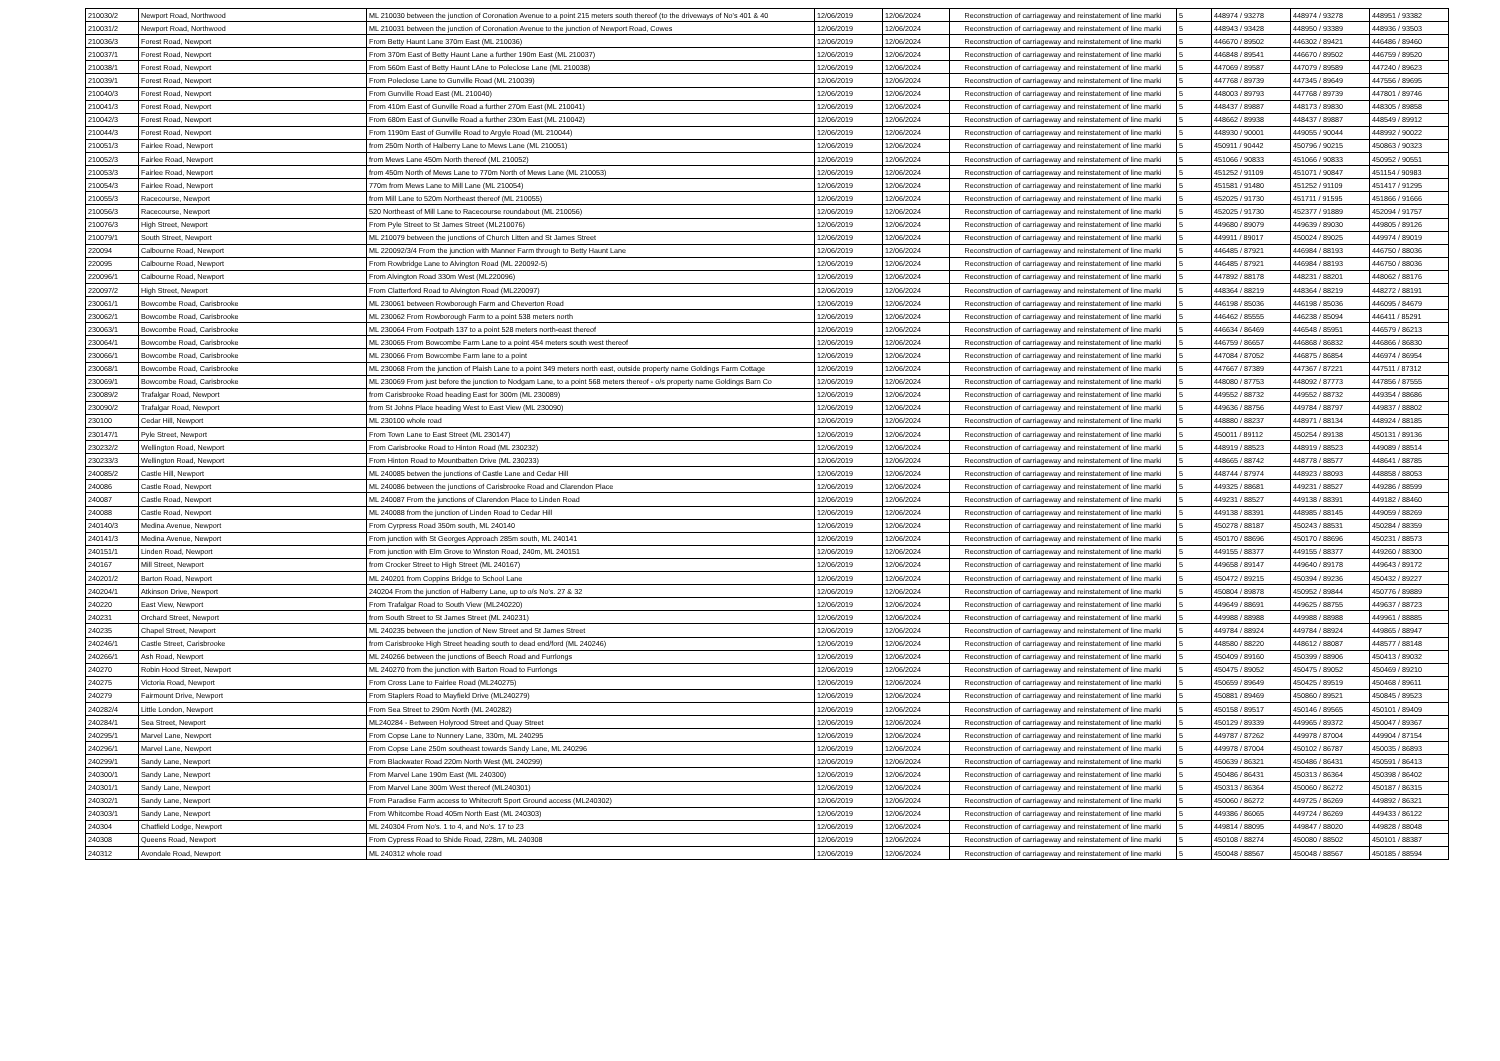| 210030/2 | Newport Road, Northwood | ML 210030 between the junction of Coronation Avenue to a point 215 meters south thereof (to the driveways of No's 401 & 40 | 12/06/2019 | 12/06/2024 | Reconstruction of carriageway and reinstatement of line marki | 5 | 448974 / 93278 | 448974 / 93278 | 448951 / 93382 |
| 210031/2 | Newport Road, Northwood | ML 210031 between the junction of Coronation Avenue to the junction of Newport Road, Cowes | 12/06/2019 | 12/06/2024 | Reconstruction of carriageway and reinstatement of line marki | 5 | 448943 / 93428 | 448950 / 93389 | 448936 / 93503 |
| 210036/3 | Forest Road, Newport | From Betty Haunt Lane 370m East (ML 210036) | 12/06/2019 | 12/06/2024 | Reconstruction of carriageway and reinstatement of line marki | 5 | 446670 / 89502 | 446302 / 89421 | 446486 / 89460 |
| 210037/1 | Forest Road, Newport | From 370m East of Betty Haunt Lane a further 190m East (ML 210037) | 12/06/2019 | 12/06/2024 | Reconstruction of carriageway and reinstatement of line marki | 5 | 446848 / 89541 | 446670 / 89502 | 446759 / 89520 |
| 210038/1 | Forest Road, Newport | From 560m East of Betty Haunt LAne to Poleclose Lane (ML 210038) | 12/06/2019 | 12/06/2024 | Reconstruction of carriageway and reinstatement of line marki | 5 | 447069 / 89587 | 447079 / 89589 | 447240 / 89623 |
| 210039/1 | Forest Road, Newport | From Poleclose Lane to Gunville Road (ML 210039) | 12/06/2019 | 12/06/2024 | Reconstruction of carriageway and reinstatement of line marki | 5 | 447768 / 89739 | 447345 / 89649 | 447556 / 89695 |
| 210040/3 | Forest Road, Newport | From Gunville Road East (ML 210040) | 12/06/2019 | 12/06/2024 | Reconstruction of carriageway and reinstatement of line marki | 5 | 448003 / 89793 | 447768 / 89739 | 447801 / 89746 |
| 210041/3 | Forest Road, Newport | From 410m East of Gunville Road a further 270m East (ML 210041) | 12/06/2019 | 12/06/2024 | Reconstruction of carriageway and reinstatement of line marki | 5 | 448437 / 89887 | 448173 / 89830 | 448305 / 89858 |
| 210042/3 | Forest Road, Newport | From 680m East of Gunville Road a further 230m East (ML 210042) | 12/06/2019 | 12/06/2024 | Reconstruction of carriageway and reinstatement of line marki | 5 | 448662 / 89938 | 448437 / 89887 | 448549 / 89912 |
| 210044/3 | Forest Road, Newport | From 1190m East of Gunville Road to Argyle Road (ML 210044) | 12/06/2019 | 12/06/2024 | Reconstruction of carriageway and reinstatement of line marki | 5 | 448930 / 90001 | 449055 / 90044 | 448992 / 90022 |
| 210051/3 | Fairlee Road, Newport | from 250m North of Halberry Lane to Mews Lane (ML 210051) | 12/06/2019 | 12/06/2024 | Reconstruction of carriageway and reinstatement of line marki | 5 | 450911 / 90442 | 450796 / 90215 | 450863 / 90323 |
| 210052/3 | Fairlee Road, Newport | from Mews Lane 450m North thereof (ML 210052) | 12/06/2019 | 12/06/2024 | Reconstruction of carriageway and reinstatement of line marki | 5 | 451066 / 90833 | 451066 / 90833 | 450952 / 90551 |
| 210053/3 | Fairlee Road, Newport | from 450m North of Mews Lane to 770m North of Mews Lane (ML 210053) | 12/06/2019 | 12/06/2024 | Reconstruction of carriageway and reinstatement of line marki | 5 | 451252 / 91109 | 451071 / 90847 | 451154 / 90983 |
| 210054/3 | Fairlee Road, Newport | 770m from Mews Lane to Mill Lane (ML 210054) | 12/06/2019 | 12/06/2024 | Reconstruction of carriageway and reinstatement of line marki | 5 | 451581 / 91480 | 451252 / 91109 | 451417 / 91295 |
| 210055/3 | Racecourse, Newport | from Mill Lane to 520m Northeast thereof (ML 210055) | 12/06/2019 | 12/06/2024 | Reconstruction of carriageway and reinstatement of line marki | 5 | 452025 / 91730 | 451711 / 91595 | 451866 / 91666 |
| 210056/3 | Racecourse, Newport | 520 Northeast of Mill Lane to Racecourse roundabout (ML 210056) | 12/06/2019 | 12/06/2024 | Reconstruction of carriageway and reinstatement of line marki | 5 | 452025 / 91730 | 452377 / 91889 | 452094 / 91757 |
| 210076/3 | High Street, Newport | From Pyle Street to St James Street (ML210076) | 12/06/2019 | 12/06/2024 | Reconstruction of carriageway and reinstatement of line marki | 5 | 449680 / 89079 | 449639 / 89030 | 449805 / 89126 |
| 210079/1 | South Street, Newport | ML 210079 between the junctions of Church Litten and St James Street | 12/06/2019 | 12/06/2024 | Reconstruction of carriageway and reinstatement of line marki | 5 | 449911 / 89017 | 450024 / 89025 | 449974 / 89019 |
| 220094 | Calbourne Road, Newport | ML 220092/3/4 From the junction with Manner Farm through to Betty Haunt Lane | 12/06/2019 | 12/06/2024 | Reconstruction of carriageway and reinstatement of line marki | 5 | 446485 / 87921 | 446984 / 88193 | 446750 / 88036 |
| 220095 | Calbourne Road, Newport | From Rowbridge Lane to Alvington Road (ML 220092-5) | 12/06/2019 | 12/06/2024 | Reconstruction of carriageway and reinstatement of line marki | 5 | 446485 / 87921 | 446984 / 88193 | 446750 / 88036 |
| 220096/1 | Calbourne Road, Newport | From Alvington Road 330m West (ML220096) | 12/06/2019 | 12/06/2024 | Reconstruction of carriageway and reinstatement of line marki | 5 | 447892 / 88178 | 448231 / 88201 | 448062 / 88176 |
| 220097/2 | High Street, Newport | From Clatterford Road to Alvington Road (ML220097) | 12/06/2019 | 12/06/2024 | Reconstruction of carriageway and reinstatement of line marki | 5 | 448364 / 88219 | 448364 / 88219 | 448272 / 88191 |
| 230061/1 | Bowcombe Road, Carisbrooke | ML 230061 between Rowborough Farm and Cheverton Road | 12/06/2019 | 12/06/2024 | Reconstruction of carriageway and reinstatement of line marki | 5 | 446198 / 85036 | 446198 / 85036 | 446095 / 84679 |
| 230062/1 | Bowcombe Road, Carisbrooke | ML 230062 From Rowborough Farm to a point 538 meters north | 12/06/2019 | 12/06/2024 | Reconstruction of carriageway and reinstatement of line marki | 5 | 446462 / 85555 | 446238 / 85094 | 446411 / 85291 |
| 230063/1 | Bowcombe Road, Carisbrooke | ML 230064 From Footpath 137 to a point 528 meters north-east thereof | 12/06/2019 | 12/06/2024 | Reconstruction of carriageway and reinstatement of line marki | 5 | 446634 / 86469 | 446548 / 85951 | 446579 / 86213 |
| 230064/1 | Bowcombe Road, Carisbrooke | ML 230065 From Bowcombe Farm Lane to a point 454 meters south west thereof | 12/06/2019 | 12/06/2024 | Reconstruction of carriageway and reinstatement of line marki | 5 | 446759 / 86657 | 446868 / 86832 | 446866 / 86830 |
| 230066/1 | Bowcombe Road, Carisbrooke | ML 230066 From Bowcombe Farm lane to a point | 12/06/2019 | 12/06/2024 | Reconstruction of carriageway and reinstatement of line marki | 5 | 447084 / 87052 | 446875 / 86854 | 446974 / 86954 |
| 230068/1 | Bowcombe Road, Carisbrooke | ML 230068 From the junction of Plaish Lane to a point 349 meters north east, outside property name Goldings Farm Cottage | 12/06/2019 | 12/06/2024 | Reconstruction of carriageway and reinstatement of line marki | 5 | 447667 / 87389 | 447367 / 87221 | 447511 / 87312 |
| 230069/1 | Bowcombe Road, Carisbrooke | ML 230069 From just before the junction to Nodgam Lane, to a point 568 meters thereof - o/s property name Goldings Barn Co | 12/06/2019 | 12/06/2024 | Reconstruction of carriageway and reinstatement of line marki | 5 | 448080 / 87753 | 448092 / 87773 | 447856 / 87555 |
| 230089/2 | Trafalgar Road, Newport | from Carisbrooke Road heading East for 300m (ML 230089) | 12/06/2019 | 12/06/2024 | Reconstruction of carriageway and reinstatement of line marki | 5 | 449552 / 88732 | 449552 / 88732 | 449354 / 88686 |
| 230090/2 | Trafalgar Road, Newport | from St Johns Place heading West to East View (ML 230090) | 12/06/2019 | 12/06/2024 | Reconstruction of carriageway and reinstatement of line marki | 5 | 449636 / 88756 | 449784 / 88797 | 449837 / 88802 |
| 230100 | Cedar Hill, Newport | ML 230100 whole road | 12/06/2019 | 12/06/2024 | Reconstruction of carriageway and reinstatement of line marki | 5 | 448880 / 88237 | 448971 / 88134 | 448924 / 88185 |
| 230147/1 | Pyle Street, Newport | From Town Lane to East Street (ML 230147) | 12/06/2019 | 12/06/2024 | Reconstruction of carriageway and reinstatement of line marki | 5 | 450011 / 89112 | 450254 / 89138 | 450131 / 89136 |
| 230232/2 | Wellington Road, Newport | From Carisbrooke Road to Hinton Road (ML 230232) | 12/06/2019 | 12/06/2024 | Reconstruction of carriageway and reinstatement of line marki | 5 | 448919 / 88523 | 448919 / 88523 | 449089 / 88514 |
| 230233/3 | Wellington Road, Newport | From Hinton Road to Mountbatten Drive (ML 230233) | 12/06/2019 | 12/06/2024 | Reconstruction of carriageway and reinstatement of line marki | 5 | 448665 / 88742 | 448778 / 88577 | 448641 / 88785 |
| 240085/2 | Castle Hill, Newport | ML 240085 betwen the junctions of Castle Lane and Cedar Hill | 12/06/2019 | 12/06/2024 | Reconstruction of carriageway and reinstatement of line marki | 5 | 448744 / 87974 | 448923 / 88093 | 448858 / 88053 |
| 240086 | Castle Road, Newport | ML 240086 between the junctions of Carisbrooke Road and Clarendon Place | 12/06/2019 | 12/06/2024 | Reconstruction of carriageway and reinstatement of line marki | 5 | 449325 / 88681 | 449231 / 88527 | 449286 / 88599 |
| 240087 | Castle Road, Newport | ML 240087 From the junctions of Clarendon Place to Linden Road | 12/06/2019 | 12/06/2024 | Reconstruction of carriageway and reinstatement of line marki | 5 | 449231 / 88527 | 449138 / 88391 | 449182 / 88460 |
| 240088 | Castle Road, Newport | ML 240088 from the junction of Linden Road to Cedar Hill | 12/06/2019 | 12/06/2024 | Reconstruction of carriageway and reinstatement of line marki | 5 | 449138 / 88391 | 448985 / 88145 | 449059 / 88269 |
| 240140/3 | Medina Avenue, Newport | From Cyrpress Road 350m south, ML 240140 | 12/06/2019 | 12/06/2024 | Reconstruction of carriageway and reinstatement of line marki | 5 | 450278 / 88187 | 450243 / 88531 | 450284 / 88359 |
| 240141/3 | Medina Avenue, Newport | From junction with St Georges Approach 285m south, ML 240141 | 12/06/2019 | 12/06/2024 | Reconstruction of carriageway and reinstatement of line marki | 5 | 450170 / 88696 | 450170 / 88696 | 450231 / 88573 |
| 240151/1 | Linden Road, Newport | From junction with Elm Grove to Winston Road, 240m, ML 240151 | 12/06/2019 | 12/06/2024 | Reconstruction of carriageway and reinstatement of line marki | 5 | 449155 / 88377 | 449155 / 88377 | 449260 / 88300 |
| 240167 | Mill Street, Newport | from Crocker Street to High Street (ML 240167) | 12/06/2019 | 12/06/2024 | Reconstruction of carriageway and reinstatement of line marki | 5 | 449658 / 89147 | 449640 / 89178 | 449643 / 89172 |
| 240201/2 | Barton Road, Newport | ML 240201 from Coppins Bridge to School Lane | 12/06/2019 | 12/06/2024 | Reconstruction of carriageway and reinstatement of line marki | 5 | 450472 / 89215 | 450394 / 89236 | 450432 / 89227 |
| 240204/1 | Atkinson Drive, Newport | 240204 From the junction of Halberry Lane, up to o/s No's. 27 & 32 | 12/06/2019 | 12/06/2024 | Reconstruction of carriageway and reinstatement of line marki | 5 | 450804 / 89878 | 450952 / 89844 | 450776 / 89889 |
| 240220 | East View, Newport | From Trafalgar Road to South View (ML240220) | 12/06/2019 | 12/06/2024 | Reconstruction of carriageway and reinstatement of line marki | 5 | 449649 / 88691 | 449625 / 88755 | 449637 / 88723 |
| 240231 | Orchard Street, Newport | from South Street to St James Street (ML 240231) | 12/06/2019 | 12/06/2024 | Reconstruction of carriageway and reinstatement of line marki | 5 | 449988 / 88988 | 449988 / 88988 | 449961 / 88885 |
| 240235 | Chapel Street, Newport | ML 240235 between the junction of New Street and St James Street | 12/06/2019 | 12/06/2024 | Reconstruction of carriageway and reinstatement of line marki | 5 | 449784 / 88924 | 449784 / 88924 | 449865 / 88947 |
| 240246/1 | Castle Street, Carisbrooke | from Carisbrooke High Street heading south to dead end/ford (ML 240246) | 12/06/2019 | 12/06/2024 | Reconstruction of carriageway and reinstatement of line marki | 5 | 448580 / 88220 | 448612 / 88087 | 448577 / 88148 |
| 240266/1 | Ash Road, Newport | ML 240266 between the junctions of Beech Road and Furrlongs | 12/06/2019 | 12/06/2024 | Reconstruction of carriageway and reinstatement of line marki | 5 | 450409 / 89160 | 450399 / 88906 | 450413 / 89032 |
| 240270 | Robin Hood Street, Newport | ML 240270 from the junction with Barton Road to Furrlongs | 12/06/2019 | 12/06/2024 | Reconstruction of carriageway and reinstatement of line marki | 5 | 450475 / 89052 | 450475 / 89052 | 450469 / 89210 |
| 240275 | Victoria Road, Newport | From Cross Lane to Fairlee Road (ML240275) | 12/06/2019 | 12/06/2024 | Reconstruction of carriageway and reinstatement of line marki | 5 | 450659 / 89649 | 450425 / 89519 | 450468 / 89611 |
| 240279 | Fairmount Drive, Newport | From Staplers Road to Mayfield Drive (ML240279) | 12/06/2019 | 12/06/2024 | Reconstruction of carriageway and reinstatement of line marki | 5 | 450881 / 89469 | 450860 / 89521 | 450845 / 89523 |
| 240282/4 | Little London, Newport | From Sea Street to 290m North (ML 240282) | 12/06/2019 | 12/06/2024 | Reconstruction of carriageway and reinstatement of line marki | 5 | 450158 / 89517 | 450146 / 89565 | 450101 / 89409 |
| 240284/1 | Sea Street, Newport | ML240284 - Between Holyrood Street and Quay Street | 12/06/2019 | 12/06/2024 | Reconstruction of carriageway and reinstatement of line marki | 5 | 450129 / 89339 | 449965 / 89372 | 450047 / 89367 |
| 240295/1 | Marvel Lane, Newport | From Copse Lane to Nunnery Lane, 330m, ML 240295 | 12/06/2019 | 12/06/2024 | Reconstruction of carriageway and reinstatement of line marki | 5 | 449787 / 87262 | 449978 / 87004 | 449904 / 87154 |
| 240296/1 | Marvel Lane, Newport | From Copse Lane 250m southeast towards Sandy Lane, ML 240296 | 12/06/2019 | 12/06/2024 | Reconstruction of carriageway and reinstatement of line marki | 5 | 449978 / 87004 | 450102 / 86787 | 450035 / 86893 |
| 240299/1 | Sandy Lane, Newport | From Blackwater Road 220m North West (ML 240299) | 12/06/2019 | 12/06/2024 | Reconstruction of carriageway and reinstatement of line marki | 5 | 450639 / 86321 | 450486 / 86431 | 450591 / 86413 |
| 240300/1 | Sandy Lane, Newport | From Marvel Lane 190m East (ML 240300) | 12/06/2019 | 12/06/2024 | Reconstruction of carriageway and reinstatement of line marki | 5 | 450486 / 86431 | 450313 / 86364 | 450398 / 86402 |
| 240301/1 | Sandy Lane, Newport | From Marvel Lane 300m West thereof (ML240301) | 12/06/2019 | 12/06/2024 | Reconstruction of carriageway and reinstatement of line marki | 5 | 450313 / 86364 | 450060 / 86272 | 450187 / 86315 |
| 240302/1 | Sandy Lane, Newport | From Paradise Farm access to Whitecroft Sport Ground access (ML240302) | 12/06/2019 | 12/06/2024 | Reconstruction of carriageway and reinstatement of line marki | 5 | 450060 / 86272 | 449725 / 86269 | 449892 / 86321 |
| 240303/1 | Sandy Lane, Newport | From Whitcombe Road 405m North East (ML 240303) | 12/06/2019 | 12/06/2024 | Reconstruction of carriageway and reinstatement of line marki | 5 | 449386 / 86065 | 449724 / 86269 | 449433 / 86122 |
| 240304 | Chatfield Lodge, Newport | ML 240304 From No's. 1 to 4, and No's. 17 to 23 | 12/06/2019 | 12/06/2024 | Reconstruction of carriageway and reinstatement of line marki | 5 | 449814 / 88095 | 449847 / 88020 | 449828 / 88048 |
| 240308 | Queens Road, Newport | From Cypress Road to Shide Road, 228m, ML 240308 | 12/06/2019 | 12/06/2024 | Reconstruction of carriageway and reinstatement of line marki | 5 | 450108 / 88274 | 450080 / 88502 | 450101 / 88387 |
| 240312 | Avondale Road, Newport | ML 240312 whole road | 12/06/2019 | 12/06/2024 | Reconstruction of carriageway and reinstatement of line marki | 5 | 450048 / 88567 | 450048 / 88567 | 450185 / 88594 |